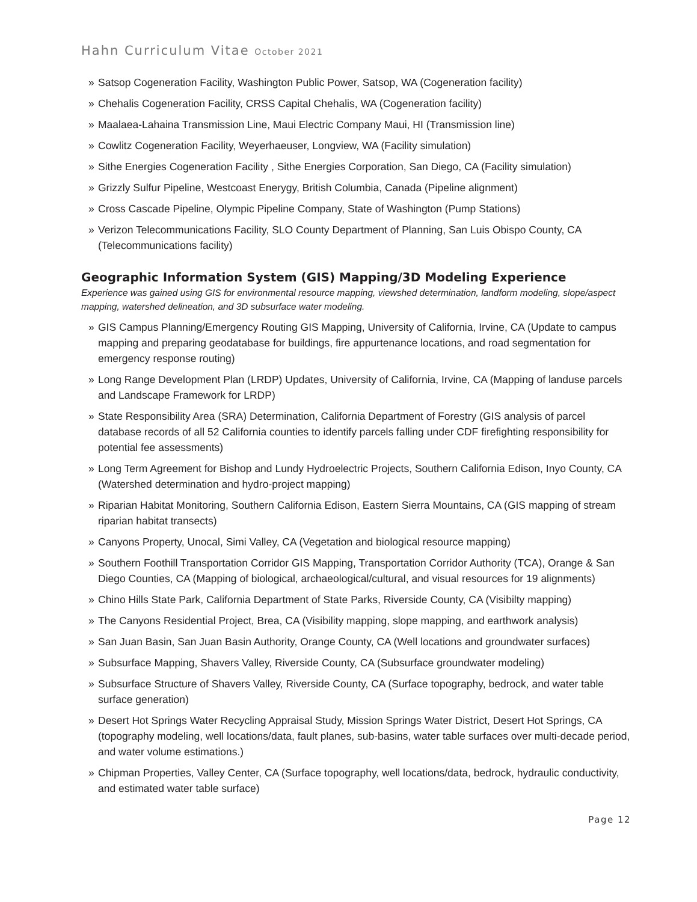Hahn Curriculum Vitae October 2021
» Satsop Cogeneration Facility, Washington Public Power, Satsop, WA (Cogeneration facility)
» Chehalis Cogeneration Facility, CRSS Capital Chehalis, WA (Cogeneration facility)
» Maalaea-Lahaina Transmission Line, Maui Electric Company Maui, HI (Transmission line)
» Cowlitz Cogeneration Facility, Weyerhaeuser, Longview, WA (Facility simulation)
» Sithe Energies Cogeneration Facility , Sithe Energies Corporation, San Diego, CA (Facility simulation)
» Grizzly Sulfur Pipeline, Westcoast Enerygy, British Columbia, Canada (Pipeline alignment)
» Cross Cascade Pipeline, Olympic Pipeline Company, State of Washington (Pump Stations)
» Verizon Telecommunications Facility, SLO County Department of Planning, San Luis Obispo County, CA (Telecommunications facility)
Geographic Information System (GIS) Mapping/3D Modeling Experience
Experience was gained using GIS for environmental resource mapping, viewshed determination, landform modeling, slope/aspect mapping, watershed delineation, and 3D subsurface water modeling.
» GIS Campus Planning/Emergency Routing GIS Mapping, University of California, Irvine, CA (Update to campus mapping and preparing geodatabase for buildings, fire appurtenance locations, and road segmentation for emergency response routing)
» Long Range Development Plan (LRDP) Updates, University of California, Irvine, CA (Mapping of landuse parcels and Landscape Framework for LRDP)
» State Responsibility Area (SRA) Determination, California Department of Forestry (GIS analysis of parcel database records of all 52 California counties to identify parcels falling under CDF firefighting responsibility for potential fee assessments)
» Long Term Agreement for Bishop and Lundy Hydroelectric Projects, Southern California Edison, Inyo County, CA (Watershed determination and hydro-project mapping)
» Riparian Habitat Monitoring, Southern California Edison, Eastern Sierra Mountains, CA (GIS mapping of stream riparian habitat transects)
» Canyons Property, Unocal, Simi Valley, CA (Vegetation and biological resource mapping)
» Southern Foothill Transportation Corridor GIS Mapping, Transportation Corridor Authority (TCA), Orange & San Diego Counties, CA (Mapping of biological, archaeological/cultural, and visual resources for 19 alignments)
» Chino Hills State Park, California Department of State Parks, Riverside County, CA (Visibilty mapping)
» The Canyons Residential Project, Brea, CA (Visibility mapping, slope mapping, and earthwork analysis)
» San Juan Basin, San Juan Basin Authority, Orange County, CA (Well locations and groundwater surfaces)
» Subsurface Mapping, Shavers Valley, Riverside County, CA (Subsurface groundwater modeling)
» Subsurface Structure of Shavers Valley, Riverside County, CA (Surface topography, bedrock, and water table surface generation)
» Desert Hot Springs Water Recycling Appraisal Study, Mission Springs Water District, Desert Hot Springs, CA (topography modeling, well locations/data, fault planes, sub-basins, water table surfaces over multi-decade period, and water volume estimations.)
» Chipman Properties, Valley Center, CA (Surface topography, well locations/data, bedrock, hydraulic conductivity, and estimated water table surface)
Page 12